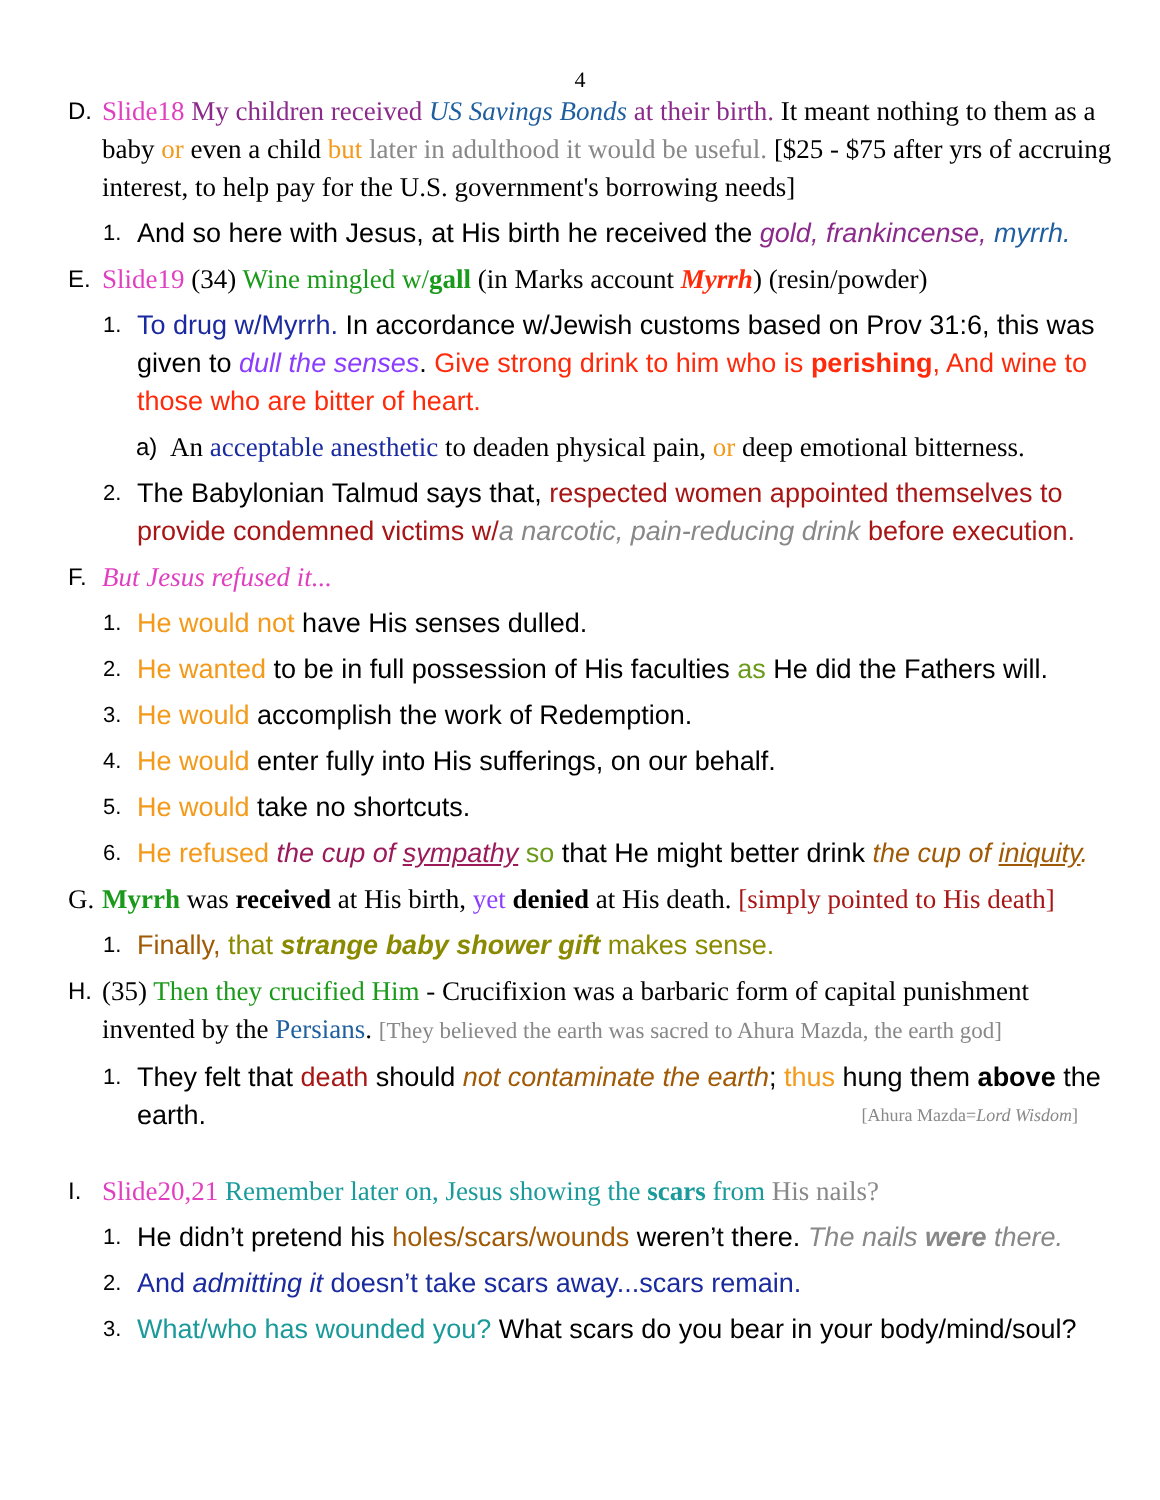4
D. Slide18 My children received US Savings Bonds at their birth. It meant nothing to them as a baby or even a child but later in adulthood it would be useful. [$25 - $75 after yrs of accruing interest, to help pay for the U.S. government's borrowing needs]
1.
And so here with Jesus, at His birth he received the gold, frankincense, myrrh.
E. Slide19 (34) Wine mingled w/gall (in Marks account Myrrh) (resin/powder)
1.
To drug w/Myrrh. In accordance w/Jewish customs based on Prov 31:6, this was given to dull the senses. Give strong drink to him who is perishing, And wine to those who are bitter of heart.
a) An acceptable anesthetic to deaden physical pain, or deep emotional bitterness.
2.
The Babylonian Talmud says that, respected women appointed themselves to provide condemned victims w/a narcotic, pain-reducing drink before execution.
F. But Jesus refused it...
1.
He would not have His senses dulled.
2.
He wanted to be in full possession of His faculties as He did the Fathers will.
3.
He would accomplish the work of Redemption.
4.
He would enter fully into His sufferings, on our behalf.
5.
He would take no shortcuts.
6.
He refused the cup of sympathy so that He might better drink the cup of iniquity.
G. Myrrh was received at His birth, yet denied at His death. [simply pointed to His death]
1.
Finally, that strange baby shower gift makes sense.
H. (35) Then they crucified Him - Crucifixion was a barbaric form of capital punishment invented by the Persians. [They believed the earth was sacred to Ahura Mazda, the earth god]
1.
They felt that death should not contaminate the earth; thus hung them above the earth. [Ahura Mazda=Lord Wisdom]
I. Slide20,21 Remember later on, Jesus showing the scars from His nails?
1.
He didn’t pretend his holes/scars/wounds weren’t there. The nails were there.
2.
And admitting it doesn’t take scars away...scars remain.
3.
What/who has wounded you? What scars do you bear in your body/mind/soul?